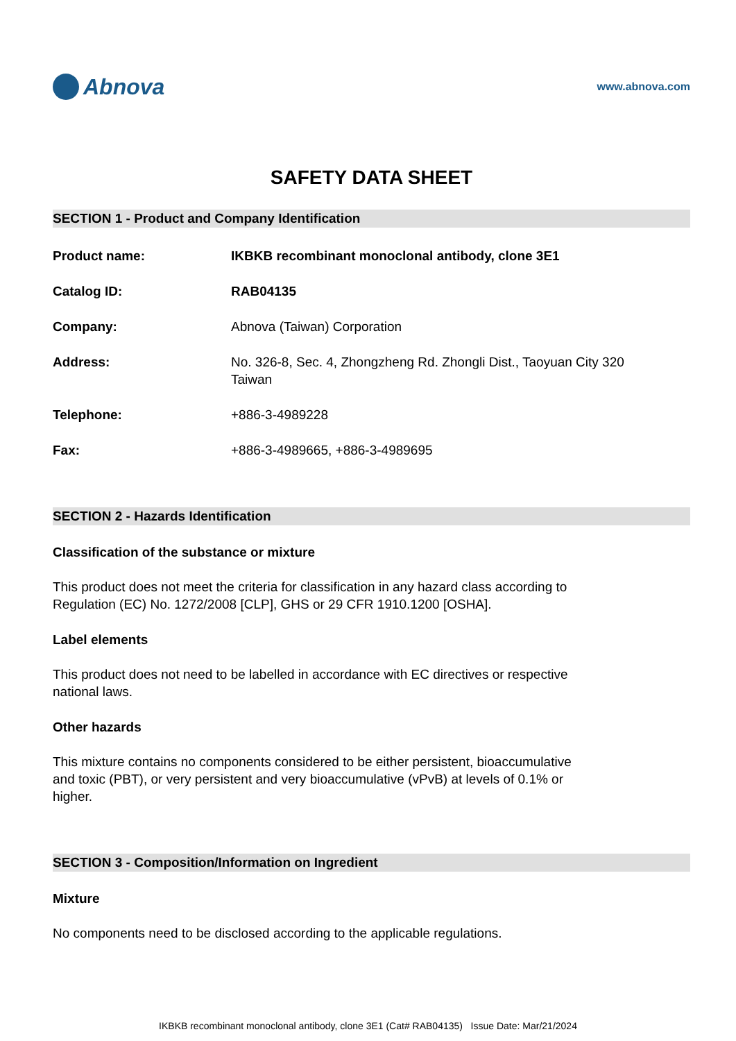Abnova
www.abnova.com
SAFETY DATA SHEET
SECTION 1 - Product and Company Identification
Product name: IKBKB recombinant monoclonal antibody, clone 3E1
Catalog ID: RAB04135
Company: Abnova (Taiwan) Corporation
Address: No. 326-8, Sec. 4, Zhongzheng Rd. Zhongli Dist., Taoyuan City 320
Taiwan
Telephone: +886-3-4989228
Fax: +886-3-4989665, +886-3-4989695
SECTION 2 - Hazards Identification
Classification of the substance or mixture
This product does not meet the criteria for classification in any hazard class according to Regulation (EC) No. 1272/2008 [CLP], GHS or 29 CFR 1910.1200 [OSHA].
Label elements
This product does not need to be labelled in accordance with EC directives or respective national laws.
Other hazards
This mixture contains no components considered to be either persistent, bioaccumulative and toxic (PBT), or very persistent and very bioaccumulative (vPvB) at levels of 0.1% or higher.
SECTION 3 - Composition/Information on Ingredient
Mixture
No components need to be disclosed according to the applicable regulations.
IKBKB recombinant monoclonal antibody, clone 3E1 (Cat# RAB04135) Issue Date: Mar/21/2024